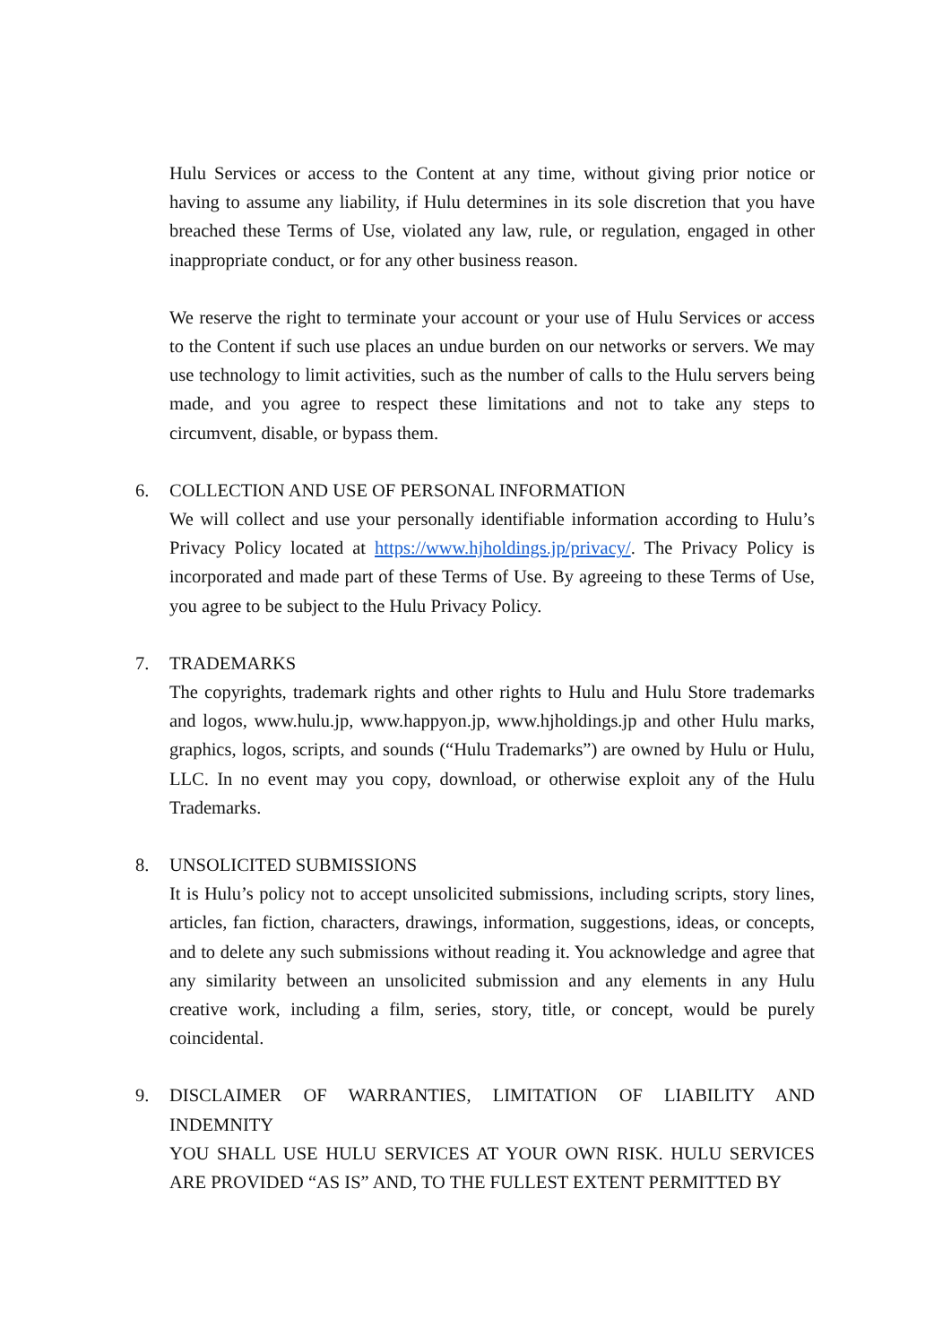Hulu Services or access to the Content at any time, without giving prior notice or having to assume any liability, if Hulu determines in its sole discretion that you have breached these Terms of Use, violated any law, rule, or regulation, engaged in other inappropriate conduct, or for any other business reason.
We reserve the right to terminate your account or your use of Hulu Services or access to the Content if such use places an undue burden on our networks or servers. We may use technology to limit activities, such as the number of calls to the Hulu servers being made, and you agree to respect these limitations and not to take any steps to circumvent, disable, or bypass them.
6.
COLLECTION AND USE OF PERSONAL INFORMATION
We will collect and use your personally identifiable information according to Hulu’s Privacy Policy located at https://www.hjholdings.jp/privacy/. The Privacy Policy is incorporated and made part of these Terms of Use. By agreeing to these Terms of Use, you agree to be subject to the Hulu Privacy Policy.
7.
TRADEMARKS
The copyrights, trademark rights and other rights to Hulu and Hulu Store trademarks and logos, www.hulu.jp, www.happyon.jp, www.hjholdings.jp and other Hulu marks, graphics, logos, scripts, and sounds (“Hulu Trademarks”) are owned by Hulu or Hulu, LLC. In no event may you copy, download, or otherwise exploit any of the Hulu Trademarks.
8.
UNSOLICITED SUBMISSIONS
It is Hulu’s policy not to accept unsolicited submissions, including scripts, story lines, articles, fan fiction, characters, drawings, information, suggestions, ideas, or concepts, and to delete any such submissions without reading it. You acknowledge and agree that any similarity between an unsolicited submission and any elements in any Hulu creative work, including a film, series, story, title, or concept, would be purely coincidental.
9.
DISCLAIMER OF WARRANTIES, LIMITATION OF LIABILITY AND INDEMNITY
YOU SHALL USE HULU SERVICES AT YOUR OWN RISK. HULU SERVICES ARE PROVIDED “AS IS” AND, TO THE FULLEST EXTENT PERMITTED BY